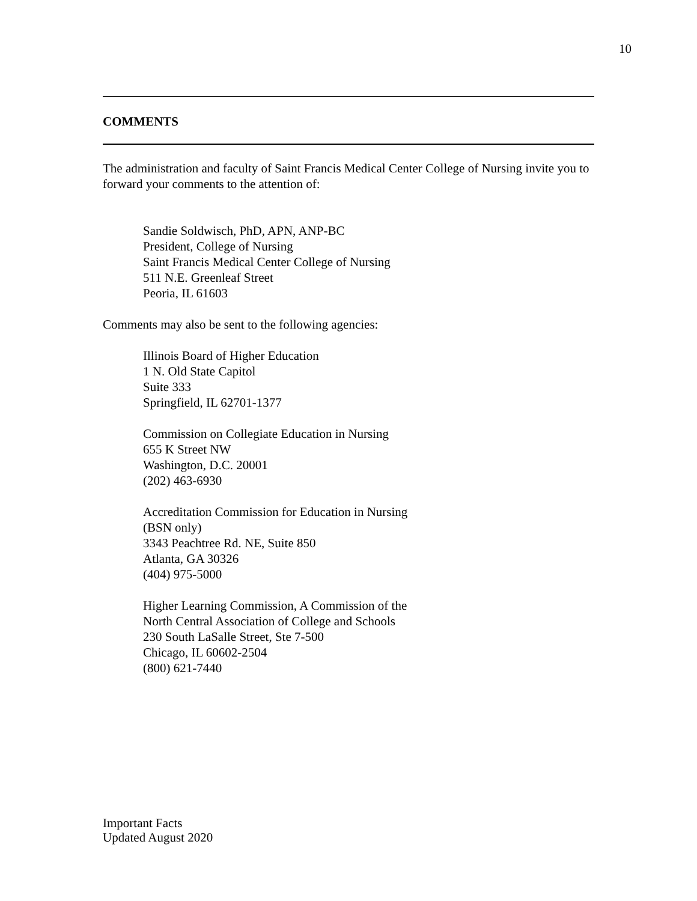10
COMMENTS
The administration and faculty of Saint Francis Medical Center College of Nursing invite you to forward your comments to the attention of:
Sandie Soldwisch, PhD, APN, ANP-BC
President, College of Nursing
Saint Francis Medical Center College of Nursing
511 N.E. Greenleaf Street
Peoria, IL 61603
Comments may also be sent to the following agencies:
Illinois Board of Higher Education
1 N. Old State Capitol
Suite 333
Springfield, IL 62701-1377
Commission on Collegiate Education in Nursing
655 K Street NW
Washington, D.C. 20001
(202) 463-6930
Accreditation Commission for Education in Nursing
(BSN only)
3343 Peachtree Rd. NE, Suite 850
Atlanta, GA 30326
(404) 975-5000
Higher Learning Commission, A Commission of the
North Central Association of College and Schools
230 South LaSalle Street, Ste 7-500
Chicago, IL 60602-2504
(800) 621-7440
Important Facts
Updated August 2020